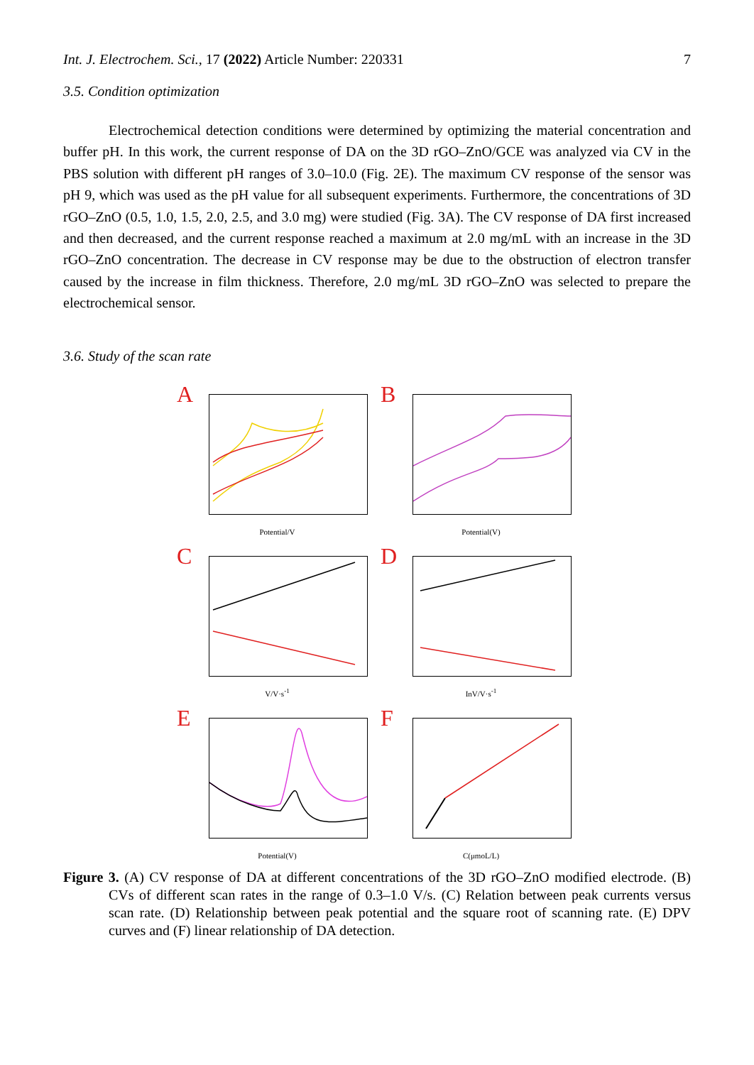Int. J. Electrochem. Sci., 17 (2022) Article Number: 220331 7
3.5. Condition optimization
Electrochemical detection conditions were determined by optimizing the material concentration and buffer pH. In this work, the current response of DA on the 3D rGO–ZnO/GCE was analyzed via CV in the PBS solution with different pH ranges of 3.0–10.0 (Fig. 2E). The maximum CV response of the sensor was pH 9, which was used as the pH value for all subsequent experiments. Furthermore, the concentrations of 3D rGO–ZnO (0.5, 1.0, 1.5, 2.0, 2.5, and 3.0 mg) were studied (Fig. 3A). The CV response of DA first increased and then decreased, and the current response reached a maximum at 2.0 mg/mL with an increase in the 3D rGO–ZnO concentration. The decrease in CV response may be due to the obstruction of electron transfer caused by the increase in film thickness. Therefore, 2.0 mg/mL 3D rGO–ZnO was selected to prepare the electrochemical sensor.
3.6. Study of the scan rate
A
Potential/V
B
Potential(V)
C
V/V·s<sup>-1</sup>
D
InV/V·s<sup>-1</sup>
E
Potential(V)
F
C(μmoL/L)
Figure 3. (A) CV response of DA at different concentrations of the 3D rGO–ZnO modified electrode. (B) CVs of different scan rates in the range of 0.3–1.0 V/s. (C) Relation between peak currents versus scan rate. (D) Relationship between peak potential and the square root of scanning rate. (E) DPV curves and (F) linear relationship of DA detection.